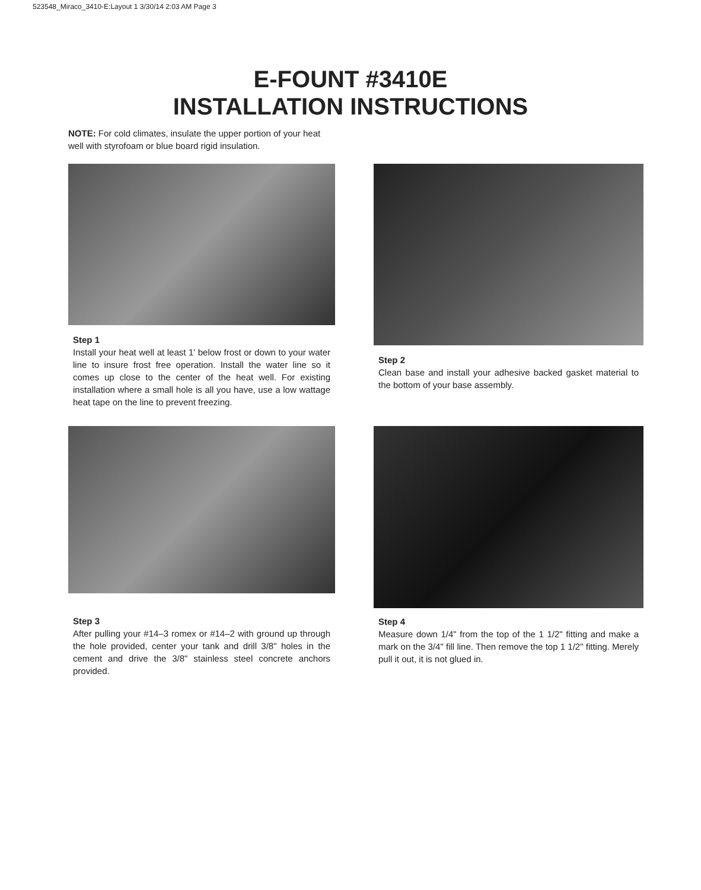523548_Miraco_3410-E:Layout 1 3/30/14 2:03 AM Page 3
E-FOUNT #3410E
INSTALLATION INSTRUCTIONS
NOTE: For cold climates, insulate the upper portion of your heat well with styrofoam or blue board rigid insulation.
Step 1
Install your heat well at least 1' below frost or down to your water line to insure frost free operation. Install the water line so it comes up close to the center of the heat well. For existing installation where a small hole is all you have, use a low wattage heat tape on the line to prevent freezing.
Step 2
Clean base and install your adhesive backed gasket material to the bottom of your base assembly.
Step 3
After pulling your #14–3 romex or #14–2 with ground up through the hole provided, center your tank and drill 3/8" holes in the cement and drive the 3/8" stainless steel concrete anchors provided.
Step 4
Measure down 1/4" from the top of the 1 1/2" fitting and make a mark on the 3/4" fill line. Then remove the top 1 1/2" fitting. Merely pull it out, it is not glued in.